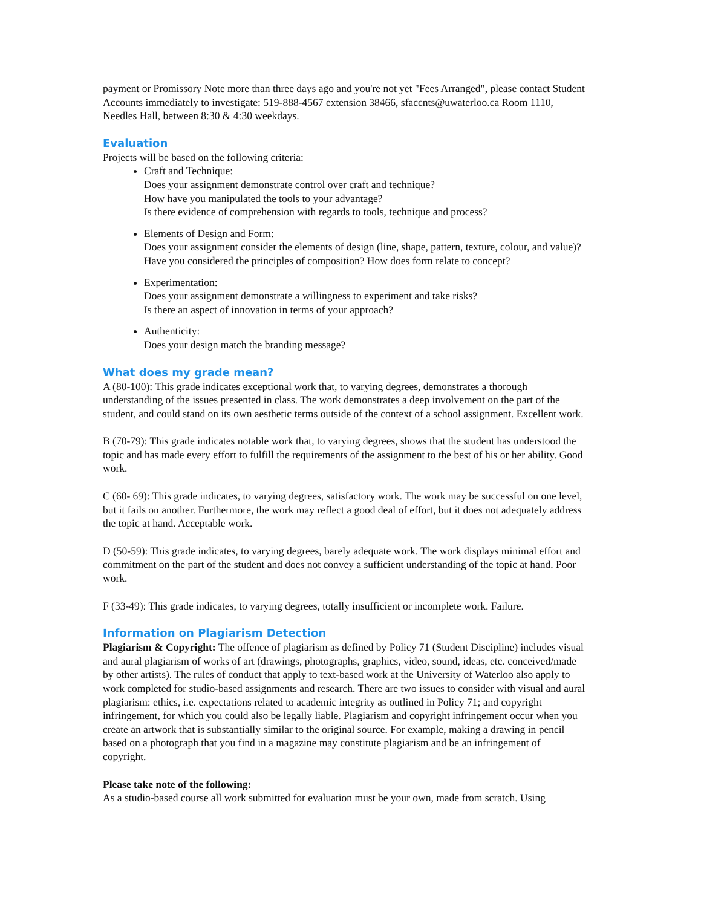payment or Promissory Note more than three days ago and you're not yet "Fees Arranged", please contact Student Accounts immediately to investigate: 519-888-4567 extension 38466, sfaccnts@uwaterloo.ca Room 1110, Needles Hall, between 8:30 & 4:30 weekdays.
Evaluation
Projects will be based on the following criteria:
Craft and Technique:
Does your assignment demonstrate control over craft and technique?
How have you manipulated the tools to your advantage?
Is there evidence of comprehension with regards to tools, technique and process?
Elements of Design and Form:
Does your assignment consider the elements of design (line, shape, pattern, texture, colour, and value)? Have you considered the principles of composition? How does form relate to concept?
Experimentation:
Does your assignment demonstrate a willingness to experiment and take risks?
Is there an aspect of innovation in terms of your approach?
Authenticity:
Does your design match the branding message?
What does my grade mean?
A (80-100): This grade indicates exceptional work that, to varying degrees, demonstrates a thorough understanding of the issues presented in class. The work demonstrates a deep involvement on the part of the student, and could stand on its own aesthetic terms outside of the context of a school assignment. Excellent work.
B (70-79): This grade indicates notable work that, to varying degrees, shows that the student has understood the topic and has made every effort to fulfill the requirements of the assignment to the best of his or her ability. Good work.
C (60- 69): This grade indicates, to varying degrees, satisfactory work. The work may be successful on one level, but it fails on another. Furthermore, the work may reflect a good deal of effort, but it does not adequately address the topic at hand. Acceptable work.
D (50-59): This grade indicates, to varying degrees, barely adequate work. The work displays minimal effort and commitment on the part of the student and does not convey a sufficient understanding of the topic at hand. Poor work.
F (33-49): This grade indicates, to varying degrees, totally insufficient or incomplete work. Failure.
Information on Plagiarism Detection
Plagiarism & Copyright: The offence of plagiarism as defined by Policy 71 (Student Discipline) includes visual and aural plagiarism of works of art (drawings, photographs, graphics, video, sound, ideas, etc. conceived/made by other artists). The rules of conduct that apply to text-based work at the University of Waterloo also apply to work completed for studio-based assignments and research. There are two issues to consider with visual and aural plagiarism: ethics, i.e. expectations related to academic integrity as outlined in Policy 71; and copyright infringement, for which you could also be legally liable. Plagiarism and copyright infringement occur when you create an artwork that is substantially similar to the original source. For example, making a drawing in pencil based on a photograph that you find in a magazine may constitute plagiarism and be an infringement of copyright.
Please take note of the following:
As a studio-based course all work submitted for evaluation must be your own, made from scratch. Using